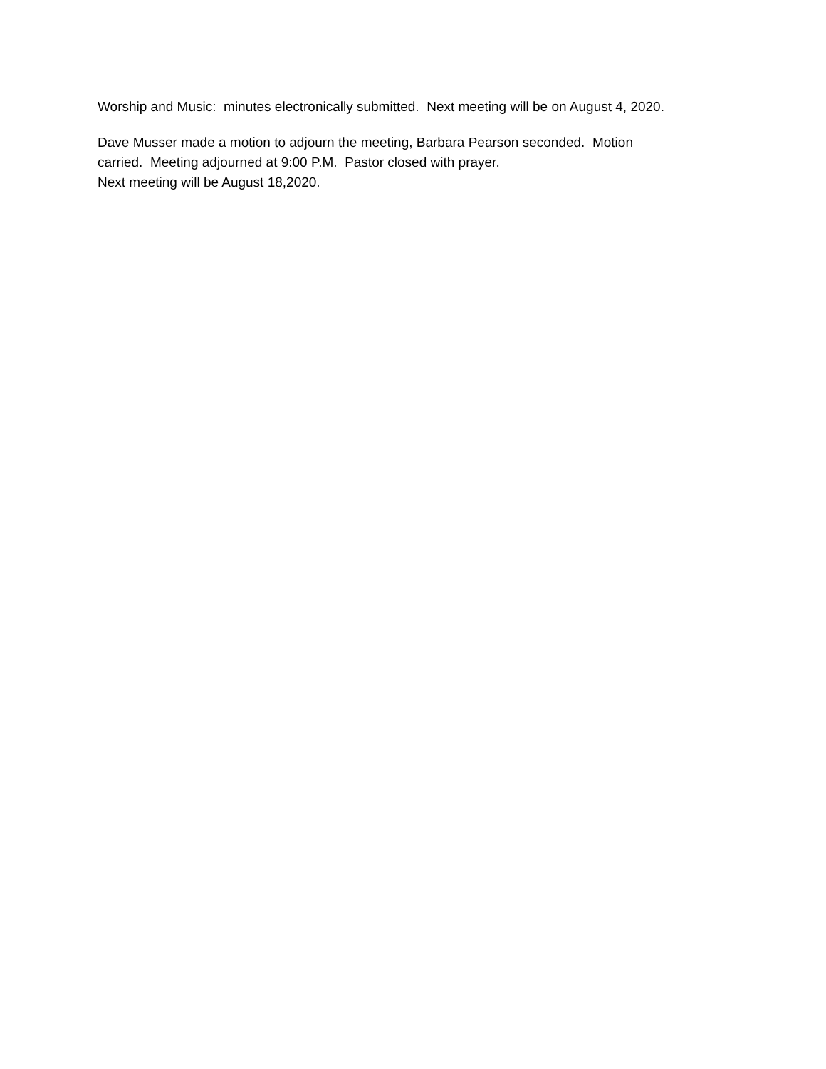Worship and Music: minutes electronically submitted. Next meeting will be on August 4, 2020.
Dave Musser made a motion to adjourn the meeting, Barbara Pearson seconded. Motion
carried. Meeting adjourned at 9:00 P.M. Pastor closed with prayer.
Next meeting will be August 18,2020.